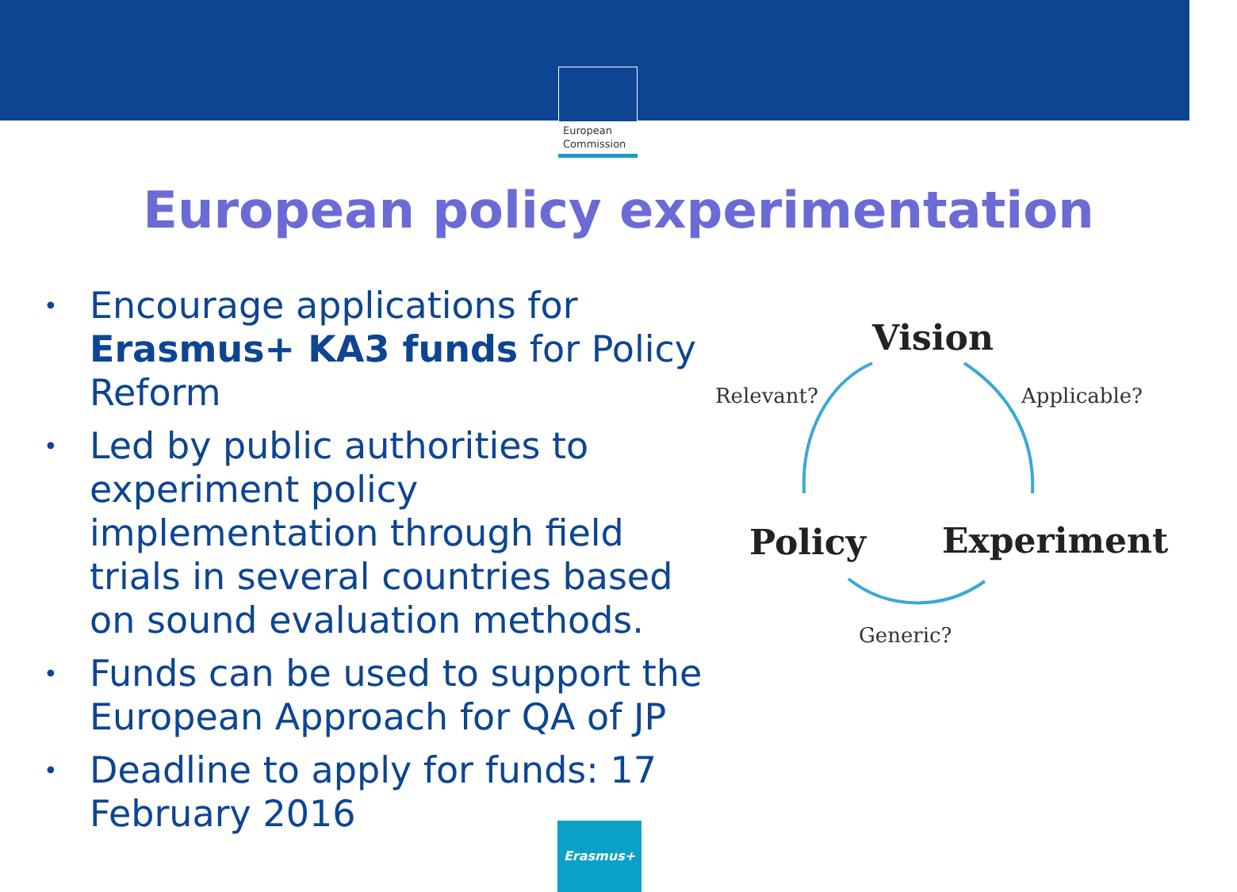European
Commission
European policy experimentation
• Encourage applications for Erasmus+ KA3 funds for Policy Reform
• Led by public authorities to experiment policy implementation through field trials in several countries based on sound evaluation methods.
• Funds can be used to support the European Approach for QA of JP
• Deadline to apply for funds: 17 February 2016
Vision
Relevant? Applicable?
Policy Experiment
Generic?
Erasmus+